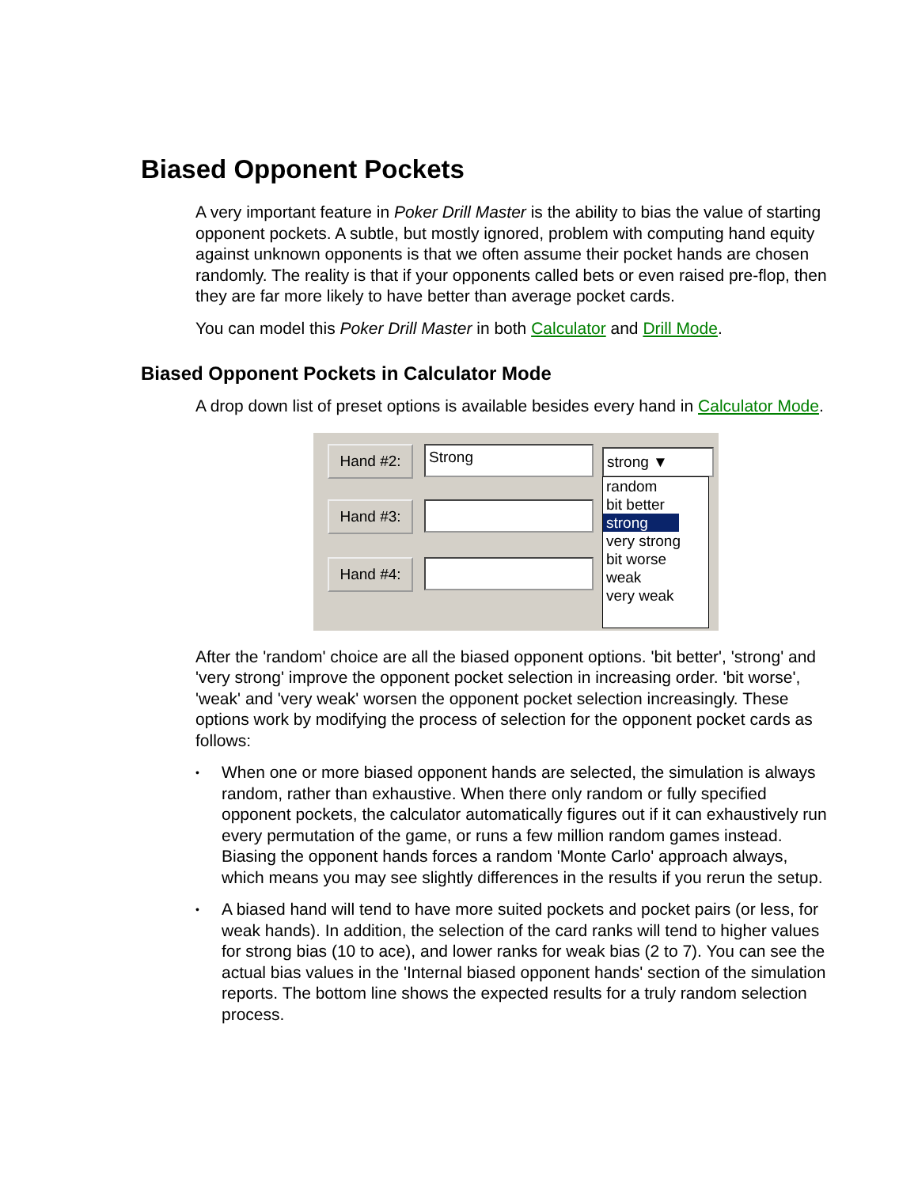Biased Opponent Pockets
A very important feature in Poker Drill Master is the ability to bias the value of starting opponent pockets. A subtle, but mostly ignored, problem with computing hand equity against unknown opponents is that we often assume their pocket hands are chosen randomly. The reality is that if your opponents called bets or even raised pre-flop, then they are far more likely to have better than average pocket cards.
You can model this Poker Drill Master in both Calculator and Drill Mode.
Biased Opponent Pockets in Calculator Mode
A drop down list of preset options is available besides every hand in Calculator Mode.
Hand #2: Strong
Hand #3:
Hand #4:
strong ▼
random
bit better
strong
very strong
bit worse
weak
very weak
After the 'random' choice are all the biased opponent options. 'bit better', 'strong' and 'very strong' improve the opponent pocket selection in increasing order. 'bit worse', 'weak' and 'very weak' worsen the opponent pocket selection increasingly. These options work by modifying the process of selection for the opponent pocket cards as follows:
• When one or more biased opponent hands are selected, the simulation is always random, rather than exhaustive. When there only random or fully specified opponent pockets, the calculator automatically figures out if it can exhaustively run every permutation of the game, or runs a few million random games instead. Biasing the opponent hands forces a random 'Monte Carlo' approach always, which means you may see slightly differences in the results if you rerun the setup.
• A biased hand will tend to have more suited pockets and pocket pairs (or less, for weak hands). In addition, the selection of the card ranks will tend to higher values for strong bias (10 to ace), and lower ranks for weak bias (2 to 7). You can see the actual bias values in the 'Internal biased opponent hands' section of the simulation reports. The bottom line shows the expected results for a truly random selection process.